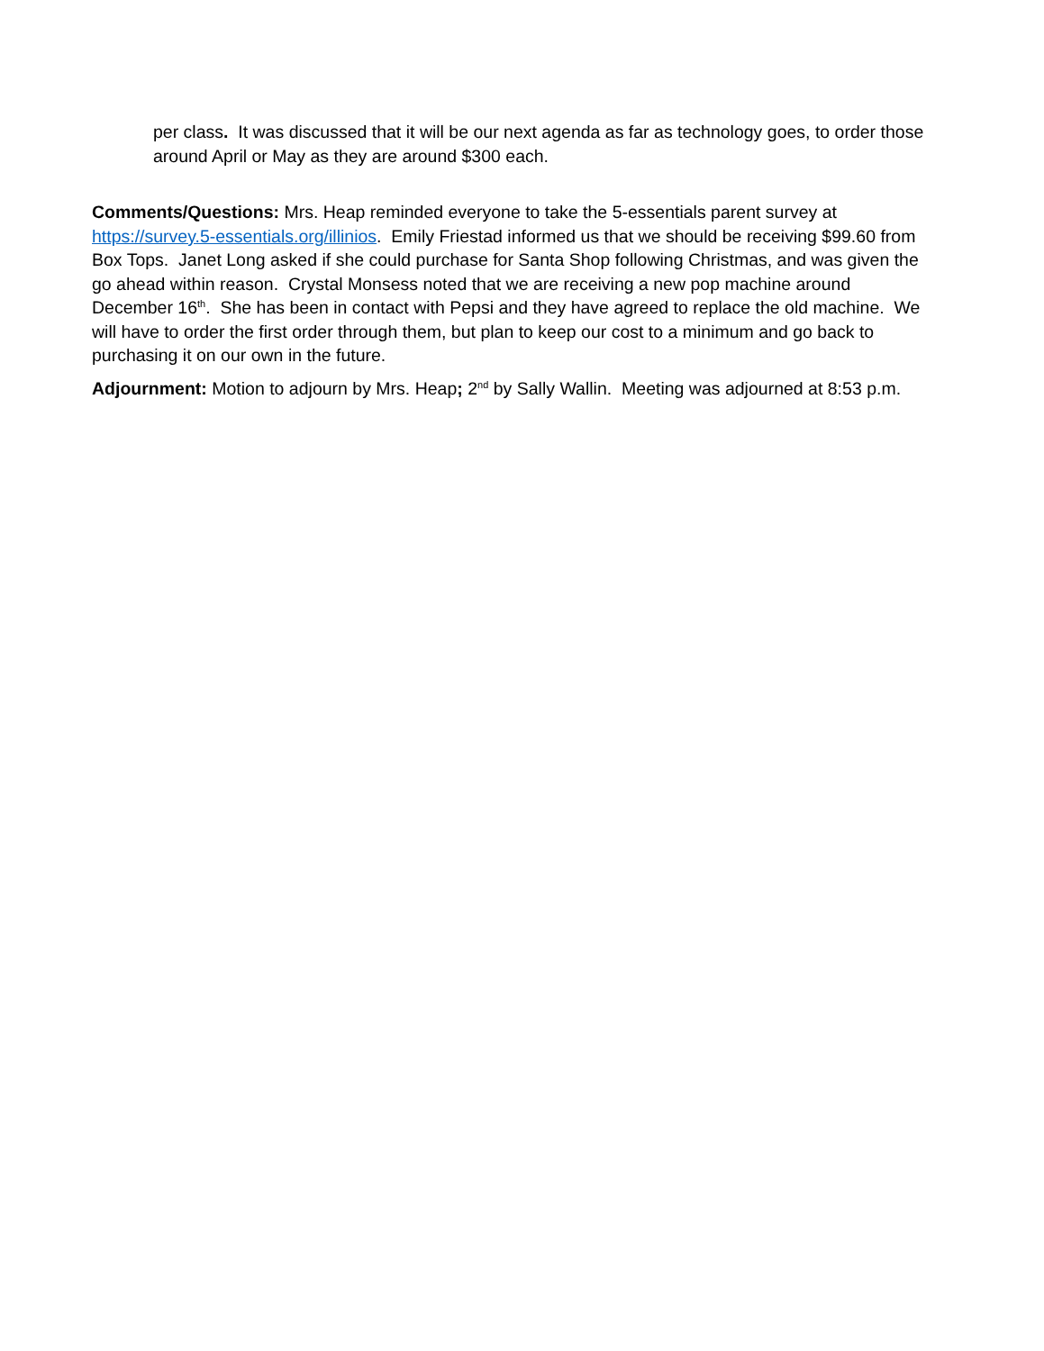per class. It was discussed that it will be our next agenda as far as technology goes, to order those around April or May as they are around $300 each.
Comments/Questions: Mrs. Heap reminded everyone to take the 5-essentials parent survey at https://survey.5-essentials.org/illinios. Emily Friestad informed us that we should be receiving $99.60 from Box Tops. Janet Long asked if she could purchase for Santa Shop following Christmas, and was given the go ahead within reason. Crystal Monsess noted that we are receiving a new pop machine around December 16<sup>th</sup>. She has been in contact with Pepsi and they have agreed to replace the old machine. We will have to order the first order through them, but plan to keep our cost to a minimum and go back to purchasing it on our own in the future.
Adjournment: Motion to adjourn by Mrs. Heap; 2<sup>nd</sup> by Sally Wallin. Meeting was adjourned at 8:53 p.m.